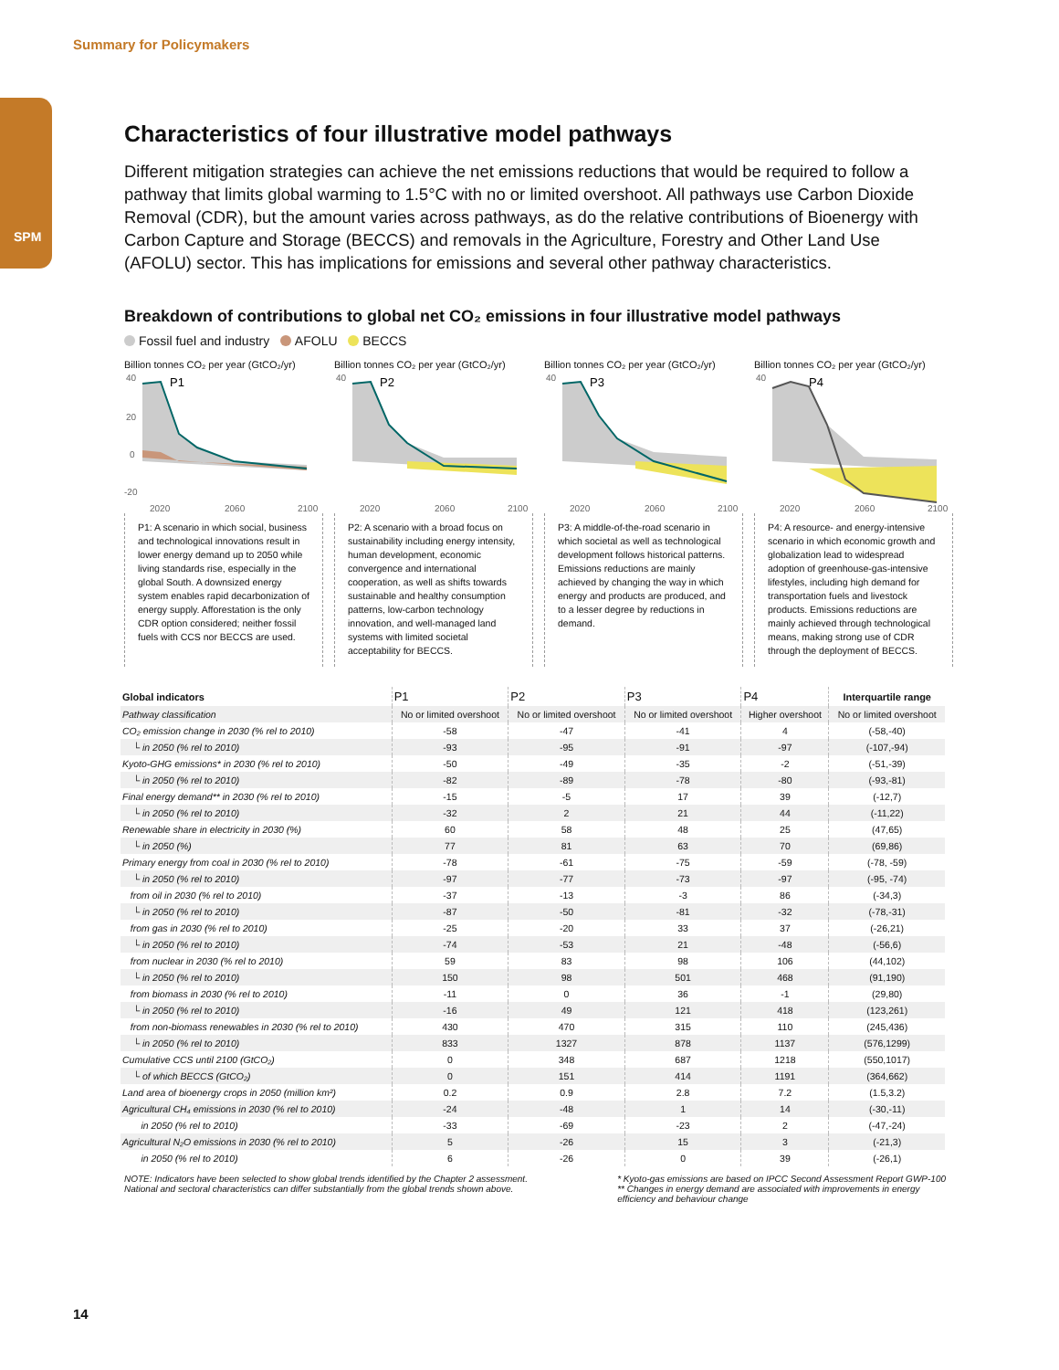Summary for Policymakers
SPM
Characteristics of four illustrative model pathways
Different mitigation strategies can achieve the net emissions reductions that would be required to follow a pathway that limits global warming to 1.5°C with no or limited overshoot. All pathways use Carbon Dioxide Removal (CDR), but the amount varies across pathways, as do the relative contributions of Bioenergy with Carbon Capture and Storage (BECCS) and removals in the Agriculture, Forestry and Other Land Use (AFOLU) sector. This has implications for emissions and several other pathway characteristics.
Breakdown of contributions to global net CO₂ emissions in four illustrative model pathways
Fossil fuel and industry AFOLU BECCS
Billion tonnes CO₂ per year (GtCO₂/yr)
40
20
0
-20
P1
2020
2060
2100
P1: A scenario in which social, business and technological innovations result in lower energy demand up to 2050 while living standards rise, especially in the global South. A downsized energy system enables rapid decarbonization of energy supply. Afforestation is the only CDR option considered; neither fossil fuels with CCS nor BECCS are used.
Billion tonnes CO₂ per year (GtCO₂/yr)
40
P2
2020
2060
2100
P2: A scenario with a broad focus on sustainability including energy intensity, human development, economic convergence and international cooperation, as well as shifts towards sustainable and healthy consumption patterns, low-carbon technology innovation, and well-managed land systems with limited societal acceptability for BECCS.
Billion tonnes CO₂ per year (GtCO₂/yr)
40
P3
2020
2060
2100
P3: A middle-of-the-road scenario in which societal as well as technological development follows historical patterns. Emissions reductions are mainly achieved by changing the way in which energy and products are produced, and to a lesser degree by reductions in demand.
Billion tonnes CO₂ per year (GtCO₂/yr)
40
P4
2020
2060
2100
P4: A resource- and energy-intensive scenario in which economic growth and globalization lead to widespread adoption of greenhouse-gas-intensive lifestyles, including high demand for transportation fuels and livestock products. Emissions reductions are mainly achieved through technological means, making strong use of CDR through the deployment of BECCS.
| Global indicators | P1 | P2 | P3 | P4 | Interquartile range |
| --- | --- | --- | --- | --- | --- |
| Pathway classification | No or limited overshoot | No or limited overshoot | No or limited overshoot | Higher overshoot | No or limited overshoot |
| CO₂ emission change in 2030 (% rel to 2010) | -58 | -47 | -41 | 4 | (-58,-40) |
| └ in 2050 (% rel to 2010) | -93 | -95 | -91 | -97 | (-107,-94) |
| Kyoto-GHG emissions* in 2030 (% rel to 2010) | -50 | -49 | -35 | -2 | (-51,-39) |
| └ in 2050 (% rel to 2010) | -82 | -89 | -78 | -80 | (-93,-81) |
| Final energy demand** in 2030 (% rel to 2010) | -15 | -5 | 17 | 39 | (-12,7) |
| └ in 2050 (% rel to 2010) | -32 | 2 | 21 | 44 | (-11,22) |
| Renewable share in electricity in 2030 (%) | 60 | 58 | 48 | 25 | (47,65) |
| └ in 2050 (%) | 77 | 81 | 63 | 70 | (69,86) |
| Primary energy from coal in 2030 (% rel to 2010) | -78 | -61 | -75 | -59 | (-78, -59) |
| └ in 2050 (% rel to 2010) | -97 | -77 | -73 | -97 | (-95, -74) |
| from oil in 2030 (% rel to 2010) | -37 | -13 | -3 | 86 | (-34,3) |
| └ in 2050 (% rel to 2010) | -87 | -50 | -81 | -32 | (-78,-31) |
| from gas in 2030 (% rel to 2010) | -25 | -20 | 33 | 37 | (-26,21) |
| └ in 2050 (% rel to 2010) | -74 | -53 | 21 | -48 | (-56,6) |
| from nuclear in 2030 (% rel to 2010) | 59 | 83 | 98 | 106 | (44,102) |
| └ in 2050 (% rel to 2010) | 150 | 98 | 501 | 468 | (91,190) |
| from biomass in 2030 (% rel to 2010) | -11 | 0 | 36 | -1 | (29,80) |
| └ in 2050 (% rel to 2010) | -16 | 49 | 121 | 418 | (123,261) |
| from non-biomass renewables in 2030 (% rel to 2010) | 430 | 470 | 315 | 110 | (245,436) |
| └ in 2050 (% rel to 2010) | 833 | 1327 | 878 | 1137 | (576,1299) |
| Cumulative CCS until 2100 (GtCO₂) | 0 | 348 | 687 | 1218 | (550,1017) |
| └ of which BECCS (GtCO₂) | 0 | 151 | 414 | 1191 | (364,662) |
| Land area of bioenergy crops in 2050 (million km²) | 0.2 | 0.9 | 2.8 | 7.2 | (1.5,3.2) |
| Agricultural CH₄ emissions in 2030 (% rel to 2010) | -24 | -48 | 1 | 14 | (-30,-11) |
| in 2050 (% rel to 2010) | -33 | -69 | -23 | 2 | (-47,-24) |
| Agricultural N₂O emissions in 2030 (% rel to 2010) | 5 | -26 | 15 | 3 | (-21,3) |
| in 2050 (% rel to 2010) | 6 | -26 | 0 | 39 | (-26,1) |
NOTE: Indicators have been selected to show global trends identified by the Chapter 2 assessment.
National and sectoral characteristics can differ substantially from the global trends shown above.
* Kyoto-gas emissions are based on IPCC Second Assessment Report GWP-100
** Changes in energy demand are associated with improvements in energy
efficiency and behaviour change
14